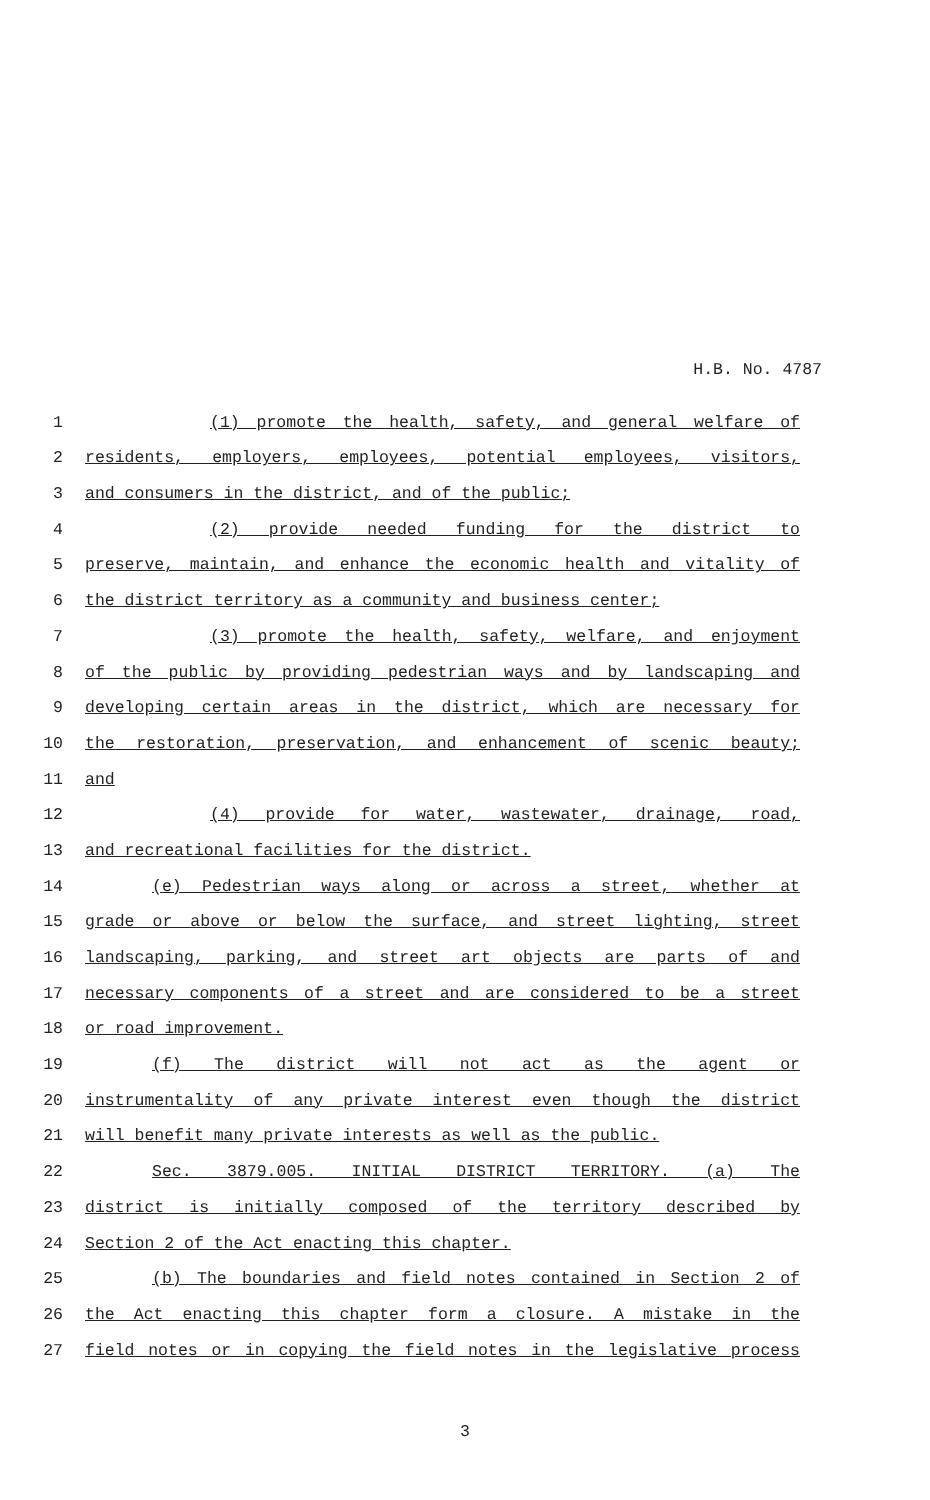H.B. No. 4787
1
(1) promote the health, safety, and general welfare of
2
residents, employers, employees, potential employees, visitors,
3
and consumers in the district, and of the public;
4
(2) provide needed funding for the district to
5
preserve, maintain, and enhance the economic health and vitality of
6
the district territory as a community and business center;
7
(3) promote the health, safety, welfare, and enjoyment
8
of the public by providing pedestrian ways and by landscaping and
9
developing certain areas in the district, which are necessary for
10
the restoration, preservation, and enhancement of scenic beauty;
11
and
12
(4) provide for water, wastewater, drainage, road,
13
and recreational facilities for the district.
14
(e) Pedestrian ways along or across a street, whether at
15
grade or above or below the surface, and street lighting, street
16
landscaping, parking, and street art objects are parts of and
17
necessary components of a street and are considered to be a street
18
or road improvement.
19
(f) The district will not act as the agent or
20
instrumentality of any private interest even though the district
21
will benefit many private interests as well as the public.
22
Sec. 3879.005. INITIAL DISTRICT TERRITORY. (a) The
23
district is initially composed of the territory described by
24
Section 2 of the Act enacting this chapter.
25
(b) The boundaries and field notes contained in Section 2 of
26
the Act enacting this chapter form a closure. A mistake in the
27
field notes or in copying the field notes in the legislative process
3